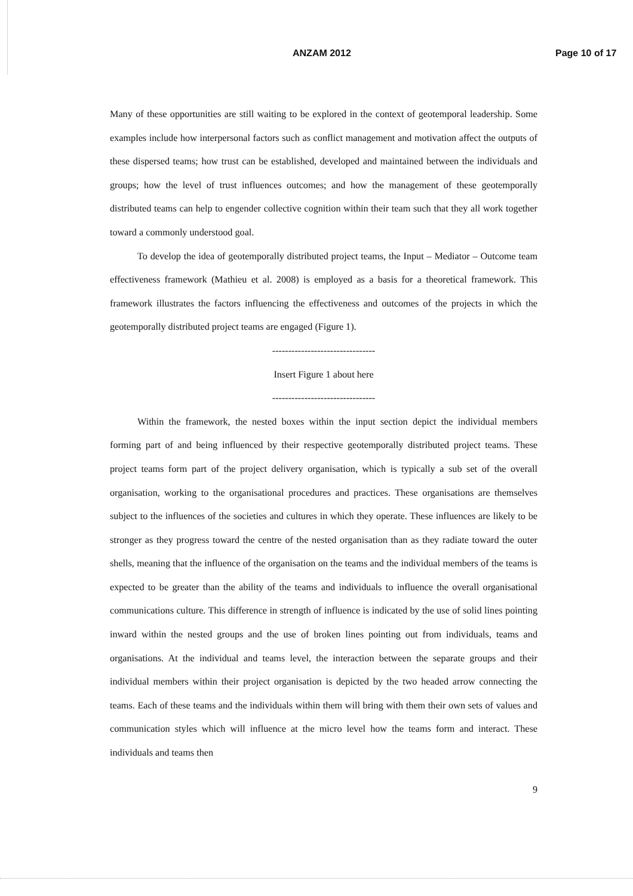ANZAM 2012 Page 10 of 17
Many of these opportunities are still waiting to be explored in the context of geotemporal leadership. Some examples include how interpersonal factors such as conflict management and motivation affect the outputs of these dispersed teams; how trust can be established, developed and maintained between the individuals and groups; how the level of trust influences outcomes; and how the management of these geotemporally distributed teams can help to engender collective cognition within their team such that they all work together toward a commonly understood goal.
To develop the idea of geotemporally distributed project teams, the Input – Mediator – Outcome team effectiveness framework (Mathieu et al. 2008) is employed as a basis for a theoretical framework. This framework illustrates the factors influencing the effectiveness and outcomes of the projects in which the geotemporally distributed project teams are engaged (Figure 1).
--------------------------------
Insert Figure 1 about here
--------------------------------
Within the framework, the nested boxes within the input section depict the individual members forming part of and being influenced by their respective geotemporally distributed project teams. These project teams form part of the project delivery organisation, which is typically a sub set of the overall organisation, working to the organisational procedures and practices. These organisations are themselves subject to the influences of the societies and cultures in which they operate. These influences are likely to be stronger as they progress toward the centre of the nested organisation than as they radiate toward the outer shells, meaning that the influence of the organisation on the teams and the individual members of the teams is expected to be greater than the ability of the teams and individuals to influence the overall organisational communications culture. This difference in strength of influence is indicated by the use of solid lines pointing inward within the nested groups and the use of broken lines pointing out from individuals, teams and organisations. At the individual and teams level, the interaction between the separate groups and their individual members within their project organisation is depicted by the two headed arrow connecting the teams. Each of these teams and the individuals within them will bring with them their own sets of values and communication styles which will influence at the micro level how the teams form and interact. These individuals and teams then
9